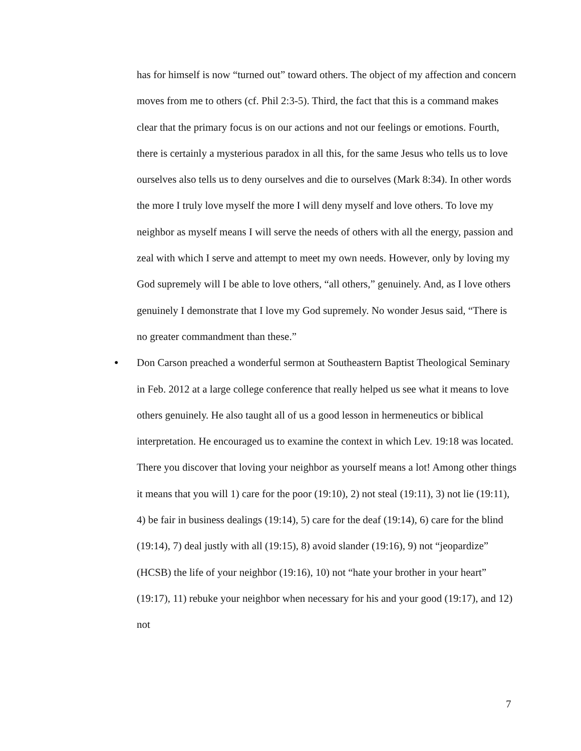has for himself is now “turned out” toward others. The object of my affection and concern moves from me to others (cf. Phil 2:3-5). Third, the fact that this is a command makes clear that the primary focus is on our actions and not our feelings or emotions. Fourth, there is certainly a mysterious paradox in all this, for the same Jesus who tells us to love ourselves also tells us to deny ourselves and die to ourselves (Mark 8:34). In other words the more I truly love myself the more I will deny myself and love others. To love my neighbor as myself means I will serve the needs of others with all the energy, passion and zeal with which I serve and attempt to meet my own needs. However, only by loving my God supremely will I be able to love others, “all others,” genuinely. And, as I love others genuinely I demonstrate that I love my God supremely. No wonder Jesus said, “There is no greater commandment than these.”
●
Don Carson preached a wonderful sermon at Southeastern Baptist Theological Seminary in Feb. 2012 at a large college conference that really helped us see what it means to love others genuinely. He also taught all of us a good lesson in hermeneutics or biblical interpretation. He encouraged us to examine the context in which Lev. 19:18 was located. There you discover that loving your neighbor as yourself means a lot! Among other things it means that you will 1) care for the poor (19:10), 2) not steal (19:11), 3) not lie (19:11), 4) be fair in business dealings (19:14), 5) care for the deaf (19:14), 6) care for the blind (19:14), 7) deal justly with all (19:15), 8) avoid slander (19:16), 9) not “jeopardize” (HCSB) the life of your neighbor (19:16), 10) not “hate your brother in your heart” (19:17), 11) rebuke your neighbor when necessary for his and your good (19:17), and 12) not
7